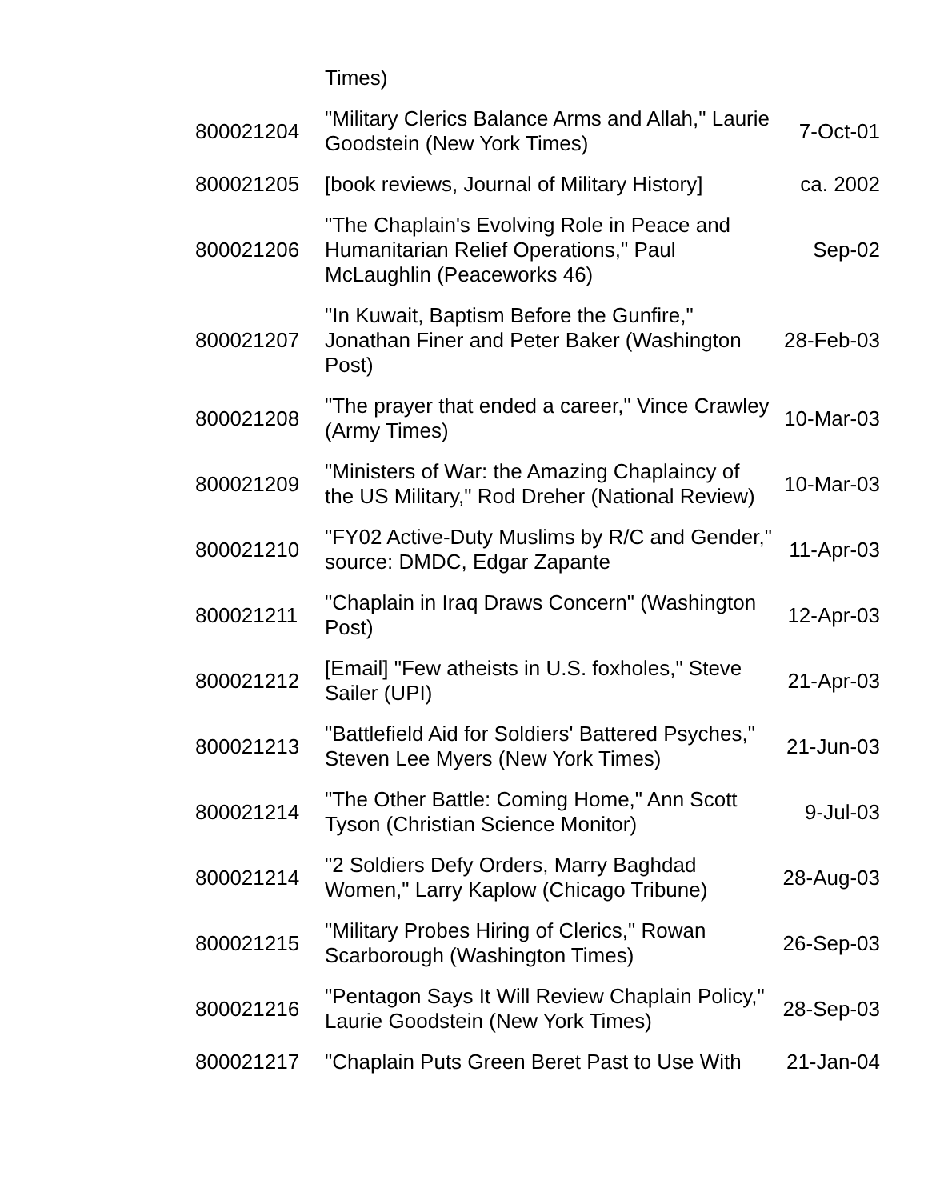| | Times) | |
| 800021204 | "Military Clerics Balance Arms and Allah," Laurie Goodstein (New York Times) | 7-Oct-01 |
| 800021205 | [book reviews, Journal of Military History] | ca. 2002 |
| 800021206 | "The Chaplain's Evolving Role in Peace and Humanitarian Relief Operations," Paul McLaughlin (Peaceworks 46) | Sep-02 |
| 800021207 | "In Kuwait, Baptism Before the Gunfire," Jonathan Finer and Peter Baker (Washington Post) | 28-Feb-03 |
| 800021208 | "The prayer that ended a career," Vince Crawley (Army Times) | 10-Mar-03 |
| 800021209 | "Ministers of War: the Amazing Chaplaincy of the US Military," Rod Dreher (National Review) | 10-Mar-03 |
| 800021210 | "FY02 Active-Duty Muslims by R/C and Gender," source: DMDC, Edgar Zapante | 11-Apr-03 |
| 800021211 | "Chaplain in Iraq Draws Concern" (Washington Post) | 12-Apr-03 |
| 800021212 | [Email] "Few atheists in U.S. foxholes," Steve Sailer (UPI) | 21-Apr-03 |
| 800021213 | "Battlefield Aid for Soldiers' Battered Psyches," Steven Lee Myers (New York Times) | 21-Jun-03 |
| 800021214 | "The Other Battle: Coming Home," Ann Scott Tyson (Christian Science Monitor) | 9-Jul-03 |
| 800021214 | "2 Soldiers Defy Orders, Marry Baghdad Women," Larry Kaplow (Chicago Tribune) | 28-Aug-03 |
| 800021215 | "Military Probes Hiring of Clerics," Rowan Scarborough (Washington Times) | 26-Sep-03 |
| 800021216 | "Pentagon Says It Will Review Chaplain Policy," Laurie Goodstein (New York Times) | 28-Sep-03 |
| 800021217 | "Chaplain Puts Green Beret Past to Use With | 21-Jan-04 |